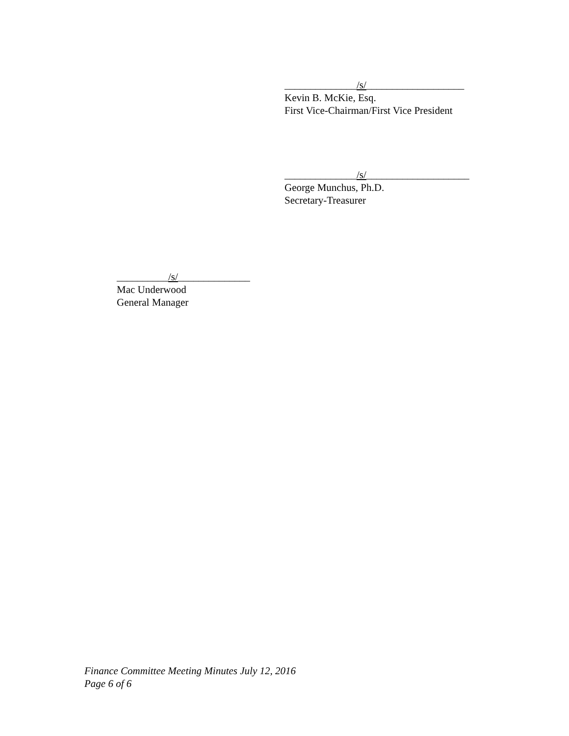______________/s/___________________
Kevin B. McKie, Esq.
First Vice-Chairman/First Vice President
______________/s/____________________
George Munchus, Ph.D.
Secretary-Treasurer
__________/s/______________
Mac Underwood
General Manager
Finance Committee Meeting Minutes July 12, 2016
Page 6 of 6